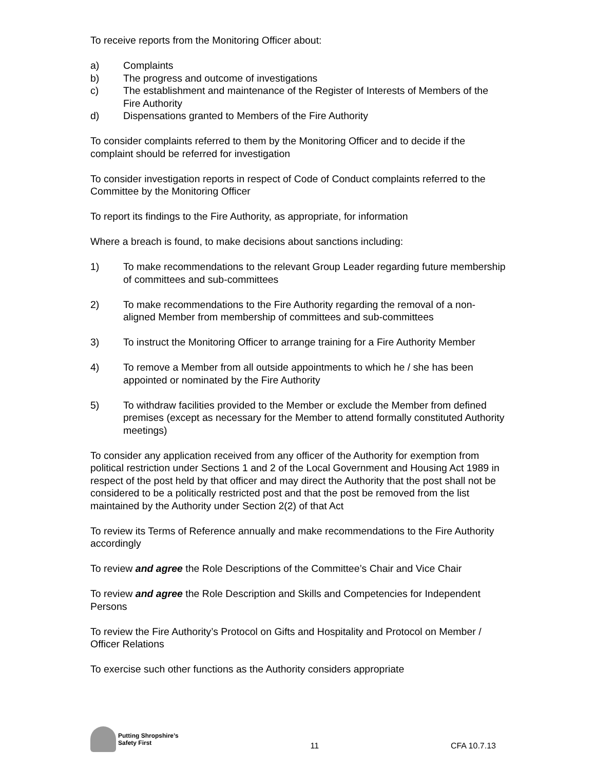To receive reports from the Monitoring Officer about:
a) Complaints
b) The progress and outcome of investigations
c) The establishment and maintenance of the Register of Interests of Members of the Fire Authority
d) Dispensations granted to Members of the Fire Authority
To consider complaints referred to them by the Monitoring Officer and to decide if the complaint should be referred for investigation
To consider investigation reports in respect of Code of Conduct complaints referred to the Committee by the Monitoring Officer
To report its findings to the Fire Authority, as appropriate, for information
Where a breach is found, to make decisions about sanctions including:
1) To make recommendations to the relevant Group Leader regarding future membership of committees and sub-committees
2) To make recommendations to the Fire Authority regarding the removal of a non-aligned Member from membership of committees and sub-committees
3) To instruct the Monitoring Officer to arrange training for a Fire Authority Member
4) To remove a Member from all outside appointments to which he / she has been appointed or nominated by the Fire Authority
5) To withdraw facilities provided to the Member or exclude the Member from defined premises (except as necessary for the Member to attend formally constituted Authority meetings)
To consider any application received from any officer of the Authority for exemption from political restriction under Sections 1 and 2 of the Local Government and Housing Act 1989 in respect of the post held by that officer and may direct the Authority that the post shall not be considered to be a politically restricted post and that the post be removed from the list maintained by the Authority under Section 2(2) of that Act
To review its Terms of Reference annually and make recommendations to the Fire Authority accordingly
To review and agree the Role Descriptions of the Committee’s Chair and Vice Chair
To review and agree the Role Description and Skills and Competencies for Independent Persons
To review the Fire Authority’s Protocol on Gifts and Hospitality and Protocol on Member / Officer Relations
To exercise such other functions as the Authority considers appropriate
Putting Shropshire’s
Safety First
11
CFA 10.7.13